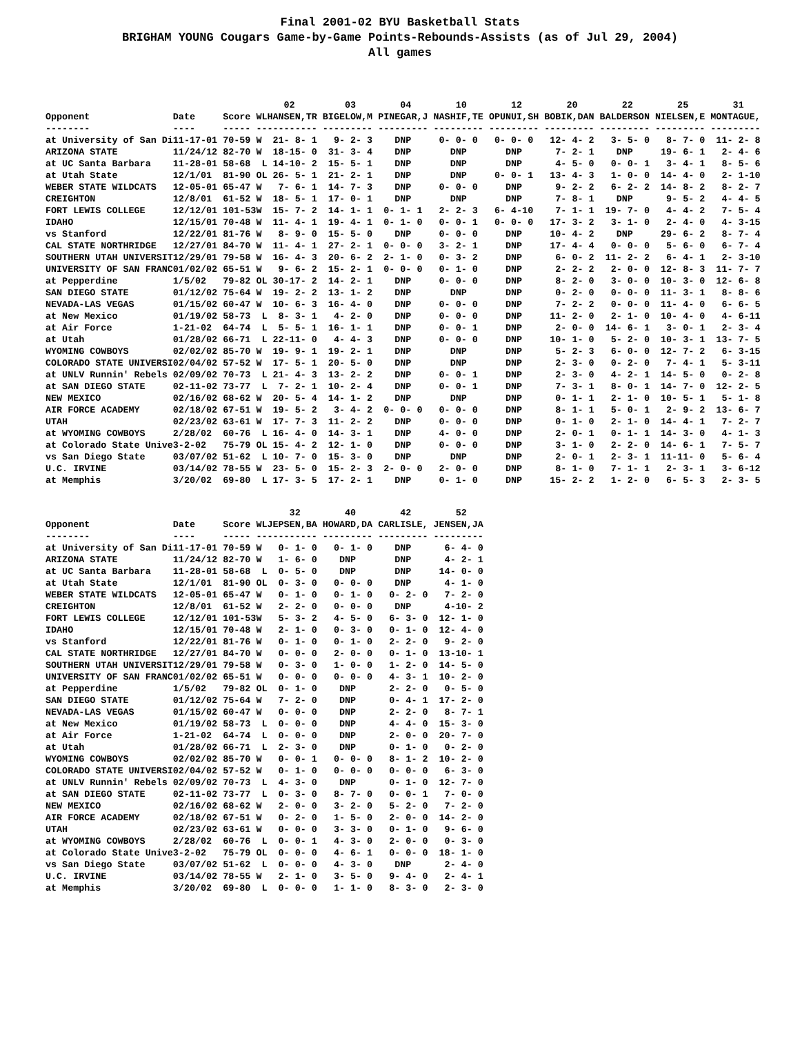Final 2001-02 BYU Basketball Stats
BRIGHAM YOUNG Cougars Game-by-Game Points-Rebounds-Assists (as of Jul 29, 2004)
All games
| | | | | 02 | 03 | 04 | 10 | 12 | 20 | 22 | 25 | 31 |
| --- | --- | --- | --- | --- | --- | --- | --- | --- | --- | --- | --- | --- |
| Opponent | Date | Score | WL | HANSEN,TR | BIGELOW,M | PINEGAR,J | NASHIF,TE | OPUNUI,SH | BOBIK,DAN | BALDERSON | NIELSEN,E | MONTAGUE, |
| -------- | ---- | ----- | -- | --------- | --------- | --------- | --------- | --------- | --------- | --------- | --------- | --------- |
| at University of San Di | 11-17-01 | 70-59 | W | 21- 8- 1 | 9- 2- 3 | DNP | 0- 0- 0 | 0- 0- 0 | 12- 4- 2 | 3- 5- 0 | 8- 7- 0 | 11- 2- 8 |
| ARIZONA STATE | 11/24/12 | 82-70 | W | 18-15- 0 | 31- 3- 4 | DNP | DNP | DNP | 7- 2- 1 | DNP | 19- 6- 1 | 2- 4- 6 |
| at UC Santa Barbara | 11-28-01 | 58-68 | L | 14-10- 2 | 15- 5- 1 | DNP | DNP | DNP | 4- 5- 0 | 0- 0- 1 | 3- 4- 1 | 8- 5- 6 |
| at Utah State | 12/1/01 | 81-90 | OL | 26- 5- 1 | 21- 2- 1 | DNP | DNP | 0- 0- 1 | 13- 4- 3 | 1- 0- 0 | 14- 4- 0 | 2- 1-10 |
| WEBER STATE WILDCATS | 12-05-01 | 65-47 | W | 7- 6- 1 | 14- 7- 3 | DNP | 0- 0- 0 | DNP | 9- 2- 2 | 6- 2- 2 | 14- 8- 2 | 8- 2- 7 |
| CREIGHTON | 12/8/01 | 61-52 | W | 18- 5- 1 | 17- 0- 1 | DNP | DNP | DNP | 7- 8- 1 | DNP | 9- 5- 2 | 4- 4- 5 |
| FORT LEWIS COLLEGE | 12/12/01 | 101-53 | W | 15- 7- 2 | 14- 1- 1 | 0- 1- 1 | 2- 2- 3 | 6- 4-10 | 7- 1- 1 | 19- 7- 0 | 4- 4- 2 | 7- 5- 4 |
| IDAHO | 12/15/01 | 70-48 | W | 11- 4- 1 | 19- 4- 1 | 0- 1- 0 | 0- 0- 1 | 0- 0- 0 | 17- 3- 2 | 3- 1- 0 | 2- 4- 0 | 4- 3-15 |
| vs Stanford | 12/22/01 | 81-76 | W | 8- 9- 0 | 15- 5- 0 | DNP | 0- 0- 0 | DNP | 10- 4- 2 | DNP | 29- 6- 2 | 8- 7- 4 |
| CAL STATE NORTHRIDGE | 12/27/01 | 84-70 | W | 11- 4- 1 | 27- 2- 1 | 0- 0- 0 | 3- 2- 1 | DNP | 17- 4- 4 | 0- 0- 0 | 5- 6- 0 | 6- 7- 4 |
| SOUTHERN UTAH UNIVERSIT | 12/29/01 | 79-58 | W | 16- 4- 3 | 20- 6- 2 | 2- 1- 0 | 0- 3- 2 | DNP | 6- 0- 2 | 11- 2- 2 | 6- 4- 1 | 2- 3-10 |
| UNIVERSITY OF SAN FRANC | 01/02/02 | 65-51 | W | 9- 6- 2 | 15- 2- 1 | 0- 0- 0 | 0- 1- 0 | DNP | 2- 2- 2 | 2- 0- 0 | 12- 8- 3 | 11- 7- 7 |
| at Pepperdine | 1/5/02 | 79-82 | OL | 30-17- 2 | 14- 2- 1 | DNP | 0- 0- 0 | DNP | 8- 2- 0 | 3- 0- 0 | 10- 3- 0 | 12- 6- 8 |
| SAN DIEGO STATE | 01/12/02 | 75-64 | W | 19- 2- 2 | 13- 1- 2 | DNP | DNP | DNP | 0- 2- 0 | 0- 0- 0 | 11- 3- 1 | 8- 8- 6 |
| NEVADA-LAS VEGAS | 01/15/02 | 60-47 | W | 10- 6- 3 | 16- 4- 0 | DNP | 0- 0- 0 | DNP | 7- 2- 2 | 0- 0- 0 | 11- 4- 0 | 6- 6- 5 |
| at New Mexico | 01/19/02 | 58-73 | L | 8- 3- 1 | 4- 2- 0 | DNP | 0- 0- 0 | DNP | 11- 2- 0 | 2- 1- 0 | 10- 4- 0 | 4- 6-11 |
| at Air Force | 1-21-02 | 64-74 | L | 5- 5- 1 | 16- 1- 1 | DNP | 0- 0- 1 | DNP | 2- 0- 0 | 14- 6- 1 | 3- 0- 1 | 2- 3- 4 |
| at Utah | 01/28/02 | 66-71 | L | 22-11- 0 | 4- 4- 3 | DNP | 0- 0- 0 | DNP | 10- 1- 0 | 5- 2- 0 | 10- 3- 1 | 13- 7- 5 |
| WYOMING COWBOYS | 02/02/02 | 85-70 | W | 19- 9- 1 | 19- 2- 1 | DNP | DNP | DNP | 5- 2- 3 | 6- 0- 0 | 12- 7- 2 | 6- 3-15 |
| COLORADO STATE UNIVERSI | 02/04/02 | 57-52 | W | 17- 5- 1 | 20- 5- 0 | DNP | DNP | DNP | 2- 3- 0 | 0- 2- 0 | 7- 4- 1 | 5- 3-11 |
| at UNLV Runnin' Rebels | 02/09/02 | 70-73 | L | 21- 4- 3 | 13- 2- 2 | DNP | 0- 0- 1 | DNP | 2- 3- 0 | 4- 2- 1 | 14- 5- 0 | 0- 2- 8 |
| at SAN DIEGO STATE | 02-11-02 | 73-77 | L | 7- 2- 1 | 10- 2- 4 | DNP | 0- 0- 1 | DNP | 7- 3- 1 | 8- 0- 1 | 14- 7- 0 | 12- 2- 5 |
| NEW MEXICO | 02/16/02 | 68-62 | W | 20- 5- 4 | 14- 1- 2 | DNP | DNP | DNP | 0- 1- 1 | 2- 1- 0 | 10- 5- 1 | 5- 1- 8 |
| AIR FORCE ACADEMY | 02/18/02 | 67-51 | W | 19- 5- 2 | 3- 4- 2 | 0- 0- 0 | 0- 0- 0 | DNP | 8- 1- 1 | 5- 0- 1 | 2- 9- 2 | 13- 6- 7 |
| UTAH | 02/23/02 | 63-61 | W | 17- 7- 3 | 11- 2- 2 | DNP | 0- 0- 0 | DNP | 0- 1- 0 | 2- 1- 0 | 14- 4- 1 | 7- 2- 7 |
| at WYOMING COWBOYS | 2/28/02 | 60-76 | L | 16- 4- 0 | 14- 3- 1 | DNP | 4- 0- 0 | DNP | 2- 0- 1 | 0- 1- 1 | 14- 3- 0 | 4- 1- 3 |
| at Colorado State Unive | 3-2-02 | 75-79 | OL | 15- 4- 2 | 12- 1- 0 | DNP | 0- 0- 0 | DNP | 3- 1- 0 | 2- 2- 0 | 14- 6- 1 | 7- 5- 7 |
| vs San Diego State | 03/07/02 | 51-62 | L | 10- 7- 0 | 15- 3- 0 | DNP | DNP | DNP | 2- 0- 1 | 2- 3- 1 | 11-11- 0 | 5- 6- 4 |
| U.C. IRVINE | 03/14/02 | 78-55 | W | 23- 5- 0 | 15- 2- 3 | 2- 0- 0 | 2- 0- 0 | DNP | 8- 1- 0 | 7- 1- 1 | 2- 3- 1 | 3- 6-12 |
| at Memphis | 3/20/02 | 69-80 | L | 17- 3- 5 | 17- 2- 1 | DNP | 0- 1- 0 | DNP | 15- 2- 2 | 1- 2- 0 | 6- 5- 3 | 2- 3- 5 |
| | | | | 32 | 40 | 42 | 52 |
| --- | --- | --- | --- | --- | --- | --- | --- |
| Opponent | Date | Score | WL | JEPSEN,BA | HOWARD,DA | CARLISLE, | JENSEN,JA |
| -------- | ---- | ----- | -- | --------- | --------- | --------- | --------- |
| at University of San Di | 11-17-01 | 70-59 | W | 0- 1- 0 | 0- 1- 0 | DNP | 6- 4- 0 |
| ARIZONA STATE | 11/24/12 | 82-70 | W | 1- 6- 0 | DNP | DNP | 4- 2- 1 |
| at UC Santa Barbara | 11-28-01 | 58-68 | L | 0- 5- 0 | DNP | DNP | 14- 0- 0 |
| at Utah State | 12/1/01 | 81-90 | OL | 0- 3- 0 | 0- 0- 0 | DNP | 4- 1- 0 |
| WEBER STATE WILDCATS | 12-05-01 | 65-47 | W | 0- 1- 0 | 0- 1- 0 | 0- 2- 0 | 7- 2- 0 |
| CREIGHTON | 12/8/01 | 61-52 | W | 2- 2- 0 | 0- 0- 0 | DNP | 4-10- 2 |
| FORT LEWIS COLLEGE | 12/12/01 | 101-53 | W | 5- 3- 2 | 4- 5- 0 | 6- 3- 0 | 12- 1- 0 |
| IDAHO | 12/15/01 | 70-48 | W | 2- 1- 0 | 0- 3- 0 | 0- 1- 0 | 12- 4- 0 |
| vs Stanford | 12/22/01 | 81-76 | W | 0- 1- 0 | 0- 1- 0 | 2- 2- 0 | 9- 2- 0 |
| CAL STATE NORTHRIDGE | 12/27/01 | 84-70 | W | 0- 0- 0 | 2- 0- 0 | 0- 1- 0 | 13-10- 1 |
| SOUTHERN UTAH UNIVERSIT | 12/29/01 | 79-58 | W | 0- 3- 0 | 1- 0- 0 | 1- 2- 0 | 14- 5- 0 |
| UNIVERSITY OF SAN FRANC | 01/02/02 | 65-51 | W | 0- 0- 0 | 0- 0- 0 | 4- 3- 1 | 10- 2- 0 |
| at Pepperdine | 1/5/02 | 79-82 | OL | 0- 1- 0 | DNP | 2- 2- 0 | 0- 5- 0 |
| SAN DIEGO STATE | 01/12/02 | 75-64 | W | 7- 2- 0 | DNP | 0- 4- 1 | 17- 2- 0 |
| NEVADA-LAS VEGAS | 01/15/02 | 60-47 | W | 0- 0- 0 | DNP | 2- 2- 0 | 8- 7- 1 |
| at New Mexico | 01/19/02 | 58-73 | L | 0- 0- 0 | DNP | 4- 4- 0 | 15- 3- 0 |
| at Air Force | 1-21-02 | 64-74 | L | 0- 0- 0 | DNP | 2- 0- 0 | 20- 7- 0 |
| at Utah | 01/28/02 | 66-71 | L | 2- 3- 0 | DNP | 0- 1- 0 | 0- 2- 0 |
| WYOMING COWBOYS | 02/02/02 | 85-70 | W | 0- 0- 1 | 0- 0- 0 | 8- 1- 2 | 10- 2- 0 |
| COLORADO STATE UNIVERSI | 02/04/02 | 57-52 | W | 0- 1- 0 | 0- 0- 0 | 0- 0- 0 | 6- 3- 0 |
| at UNLV Runnin' Rebels | 02/09/02 | 70-73 | L | 4- 3- 0 | DNP | 0- 1- 0 | 12- 7- 0 |
| at SAN DIEGO STATE | 02-11-02 | 73-77 | L | 0- 3- 0 | 8- 7- 0 | 0- 0- 1 | 7- 0- 0 |
| NEW MEXICO | 02/16/02 | 68-62 | W | 2- 0- 0 | 3- 2- 0 | 5- 2- 0 | 7- 2- 0 |
| AIR FORCE ACADEMY | 02/18/02 | 67-51 | W | 0- 2- 0 | 1- 5- 0 | 2- 0- 0 | 14- 2- 0 |
| UTAH | 02/23/02 | 63-61 | W | 0- 0- 0 | 3- 3- 0 | 0- 1- 0 | 9- 6- 0 |
| at WYOMING COWBOYS | 2/28/02 | 60-76 | L | 0- 0- 1 | 4- 3- 0 | 2- 0- 0 | 0- 3- 0 |
| at Colorado State Unive | 3-2-02 | 75-79 | OL | 0- 0- 0 | 4- 6- 1 | 0- 0- 0 | 18- 1- 0 |
| vs San Diego State | 03/07/02 | 51-62 | L | 0- 0- 0 | 4- 3- 0 | DNP | 2- 4- 0 |
| U.C. IRVINE | 03/14/02 | 78-55 | W | 2- 1- 0 | 3- 5- 0 | 9- 4- 0 | 2- 4- 1 |
| at Memphis | 3/20/02 | 69-80 | L | 0- 0- 0 | 1- 1- 0 | 8- 3- 0 | 2- 3- 0 |